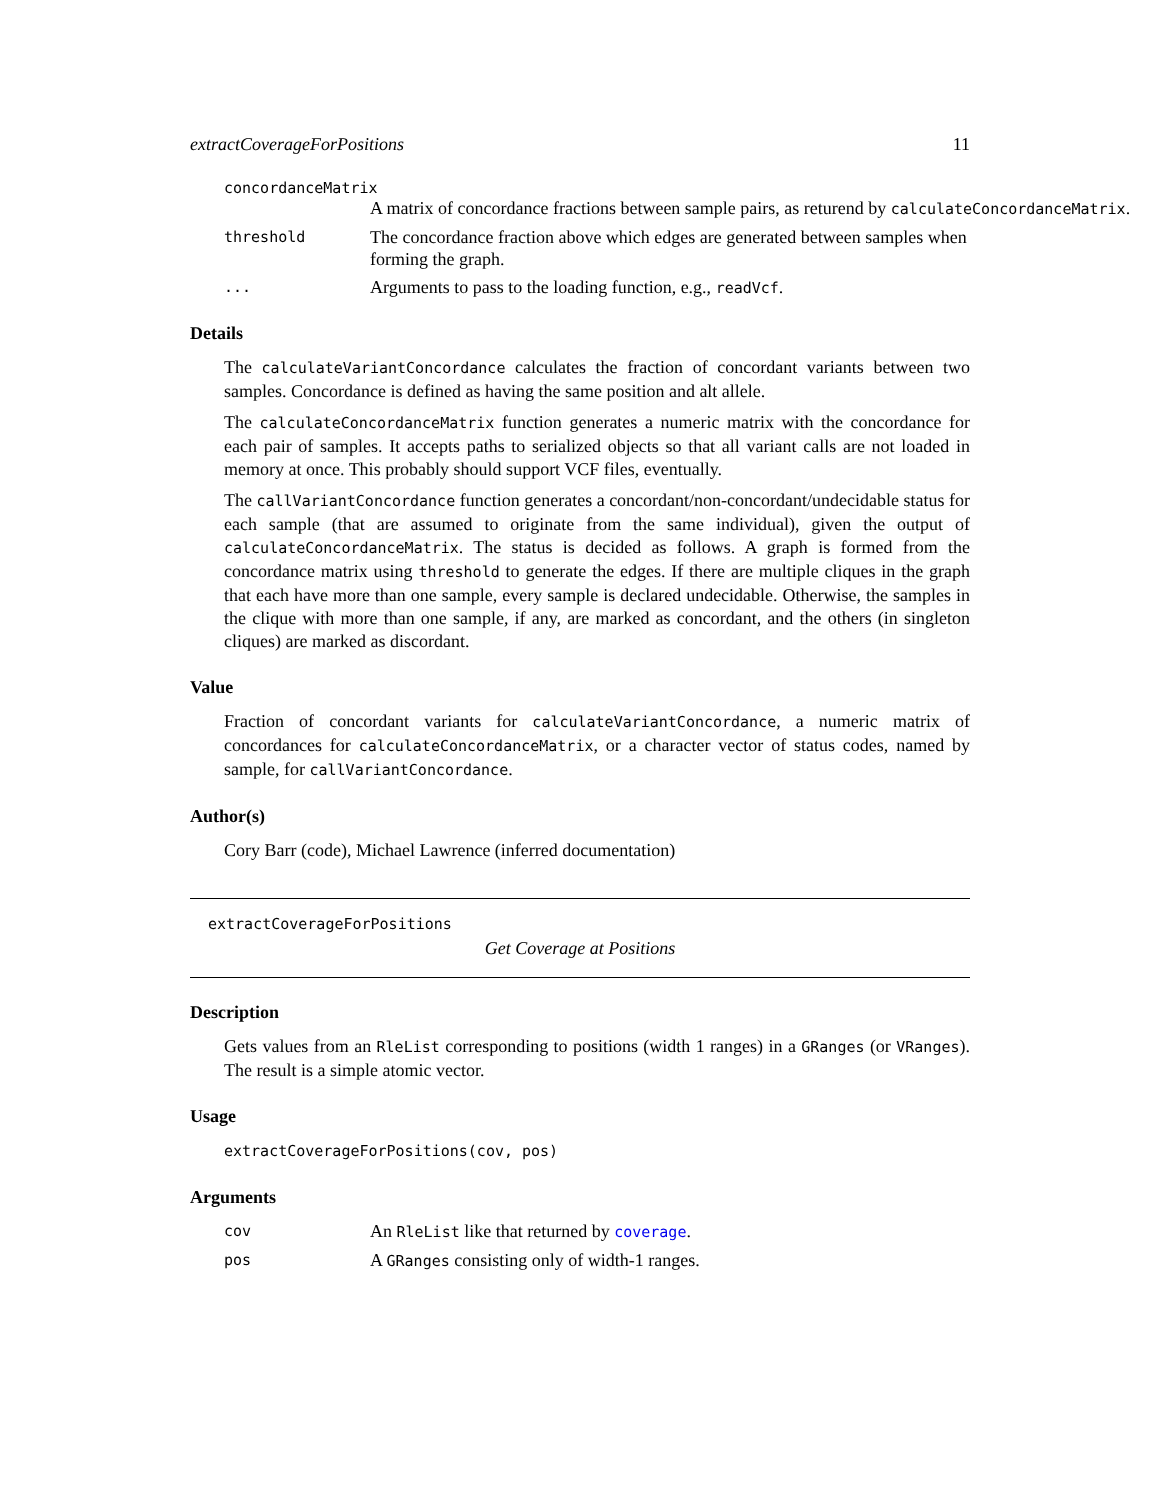extractCoverageForPositions 11
concordanceMatrix
A matrix of concordance fractions between sample pairs, as returend by calculateConcordanceMatrix.
threshold The concordance fraction above which edges are generated between samples when forming the graph.
... Arguments to pass to the loading function, e.g., readVcf.
Details
The calculateVariantConcordance calculates the fraction of concordant variants between two samples. Concordance is defined as having the same position and alt allele.
The calculateConcordanceMatrix function generates a numeric matrix with the concordance for each pair of samples. It accepts paths to serialized objects so that all variant calls are not loaded in memory at once. This probably should support VCF files, eventually.
The callVariantConcordance function generates a concordant/non-concordant/undecidable status for each sample (that are assumed to originate from the same individual), given the output of calculateConcordanceMatrix. The status is decided as follows. A graph is formed from the concordance matrix using threshold to generate the edges. If there are multiple cliques in the graph that each have more than one sample, every sample is declared undecidable. Otherwise, the samples in the clique with more than one sample, if any, are marked as concordant, and the others (in singleton cliques) are marked as discordant.
Value
Fraction of concordant variants for calculateVariantConcordance, a numeric matrix of concordances for calculateConcordanceMatrix, or a character vector of status codes, named by sample, for callVariantConcordance.
Author(s)
Cory Barr (code), Michael Lawrence (inferred documentation)
extractCoverageForPositions
Get Coverage at Positions
Description
Gets values from an RleList corresponding to positions (width 1 ranges) in a GRanges (or VRanges). The result is a simple atomic vector.
Usage
extractCoverageForPositions(cov, pos)
Arguments
cov An RleList like that returned by coverage.
pos A GRanges consisting only of width-1 ranges.